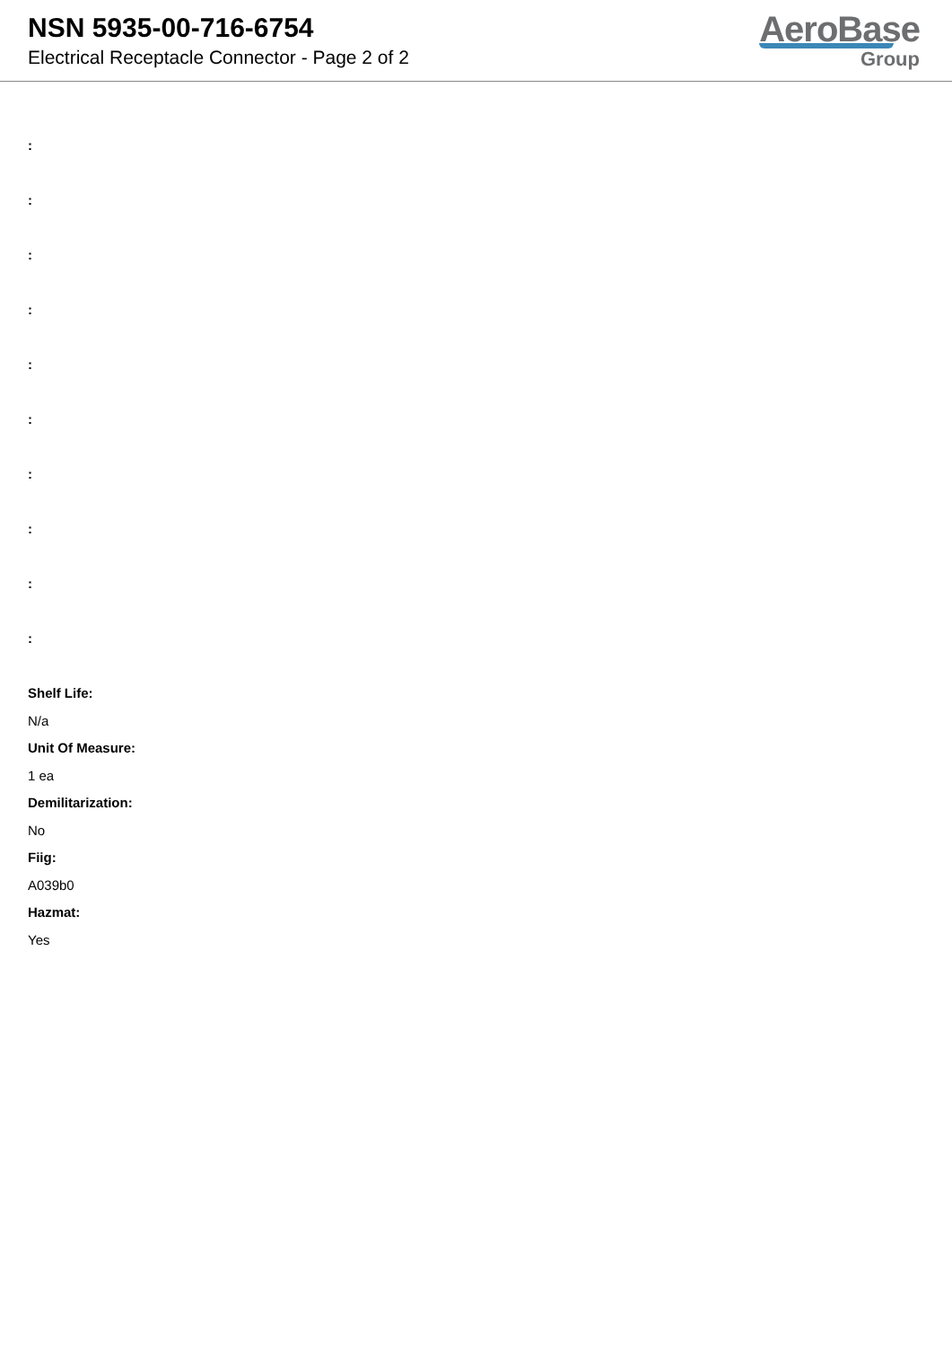NSN 5935-00-716-6754
Electrical Receptacle Connector - Page 2 of 2
AeroBase
Group
:
:
:
:
:
:
:
:
:
:
Shelf Life:
N/a
Unit Of Measure:
1 ea
Demilitarization:
No
Fiig:
A039b0
Hazmat:
Yes